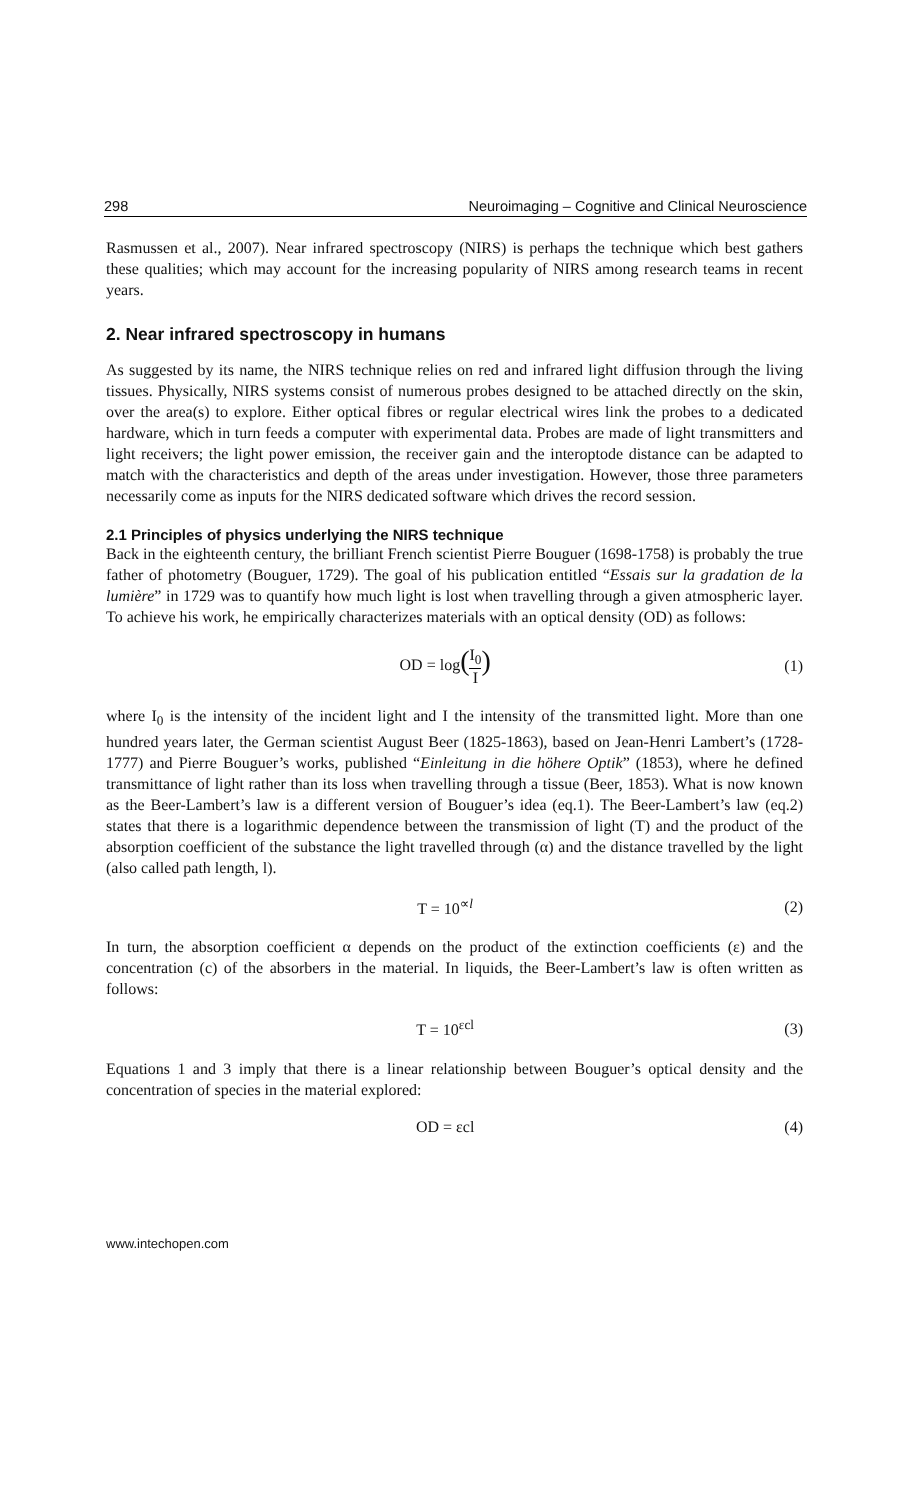298 Neuroimaging – Cognitive and Clinical Neuroscience
Rasmussen et al., 2007). Near infrared spectroscopy (NIRS) is perhaps the technique which best gathers these qualities; which may account for the increasing popularity of NIRS among research teams in recent years.
2. Near infrared spectroscopy in humans
As suggested by its name, the NIRS technique relies on red and infrared light diffusion through the living tissues. Physically, NIRS systems consist of numerous probes designed to be attached directly on the skin, over the area(s) to explore. Either optical fibres or regular electrical wires link the probes to a dedicated hardware, which in turn feeds a computer with experimental data. Probes are made of light transmitters and light receivers; the light power emission, the receiver gain and the interoptode distance can be adapted to match with the characteristics and depth of the areas under investigation. However, those three parameters necessarily come as inputs for the NIRS dedicated software which drives the record session.
2.1 Principles of physics underlying the NIRS technique
Back in the eighteenth century, the brilliant French scientist Pierre Bouguer (1698-1758) is probably the true father of photometry (Bouguer, 1729). The goal of his publication entitled “Essais sur la gradation de la lumière” in 1729 was to quantify how much light is lost when travelling through a given atmospheric layer. To achieve his work, he empirically characterizes materials with an optical density (OD) as follows:
OD = log(I<sub>0</sub> I) (1)
where I<sub>0</sub> is the intensity of the incident light and I the intensity of the transmitted light. More than one hundred years later, the German scientist August Beer (1825-1863), based on Jean-Henri Lambert’s (1728-1777) and Pierre Bouguer’s works, published “Einleitung in die höhere Optik” (1853), where he defined transmittance of light rather than its loss when travelling through a tissue (Beer, 1853). What is now known as the Beer-Lambert’s law is a different version of Bouguer’s idea (eq.1). The Beer-Lambert’s law (eq.2) states that there is a logarithmic dependence between the transmission of light (T) and the product of the absorption coefficient of the substance the light travelled through (α) and the distance travelled by the light (also called path length, l).
T = 10<sup>∝l</sup> (2)
In turn, the absorption coefficient α depends on the product of the extinction coefficients (ε) and the concentration (c) of the absorbers in the material. In liquids, the Beer-Lambert’s law is often written as follows:
T = 10<sup>εcl</sup> (3)
Equations 1 and 3 imply that there is a linear relationship between Bouguer’s optical density and the concentration of species in the material explored:
OD = εcl (4)
www.intechopen.com